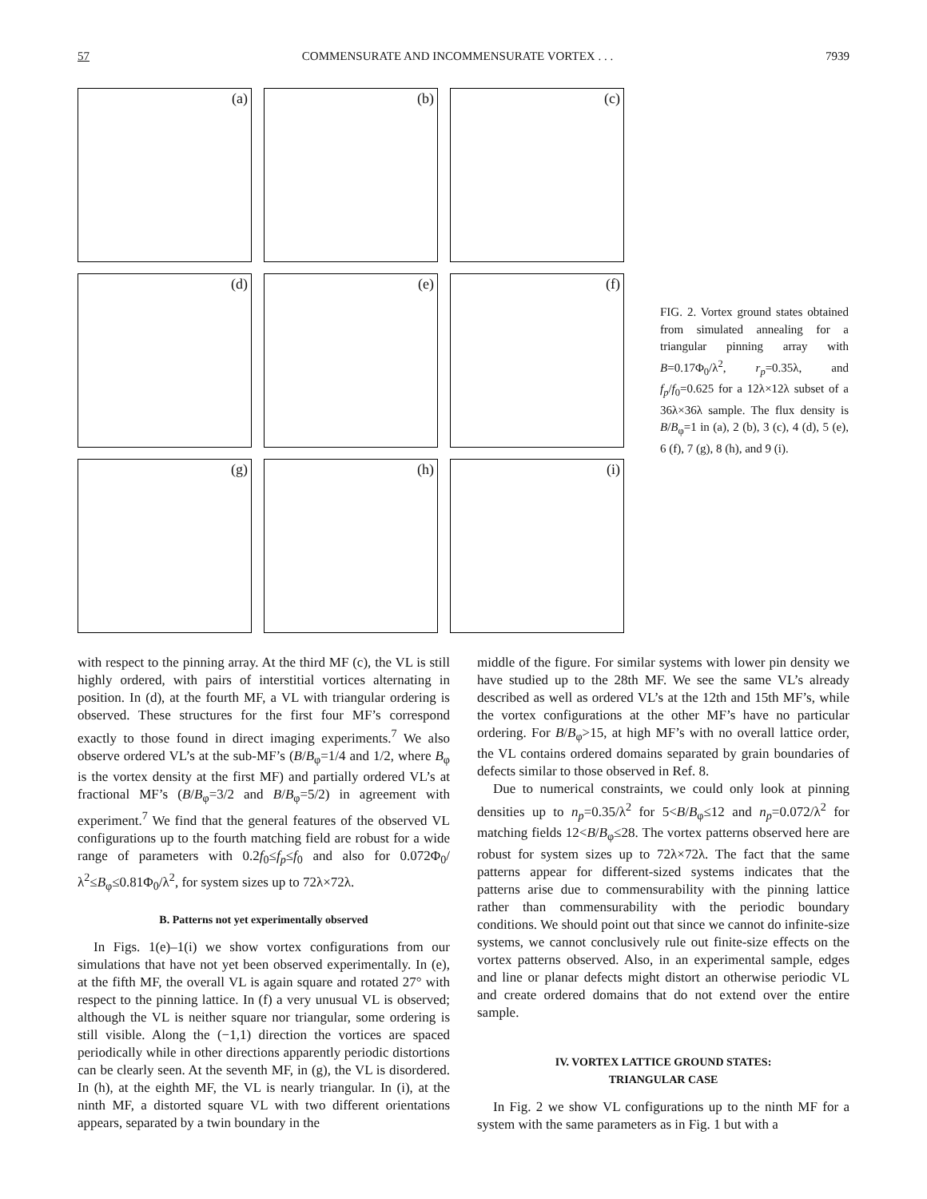57 COMMENSURATE AND INCOMMENSURATE VORTEX . . . 7939
(a)
(b)
(c)
(d)
(e)
(f)
(g)
(h)
(i)
FIG. 2. Vortex ground states obtained from simulated annealing for a triangular pinning array with B=0.17Φ<sub>0</sub>/λ<sup>2</sup>, r<sub>p</sub>=0.35λ, and f<sub>p</sub>/f<sub>0</sub>=0.625 for a 12λ×12λ subset of a 36λ×36λ sample. The flux density is B/B<sub>φ</sub>=1 in (a), 2 (b), 3 (c), 4 (d), 5 (e), 6 (f), 7 (g), 8 (h), and 9 (i).
with respect to the pinning array. At the third MF (c), the VL is still highly ordered, with pairs of interstitial vortices alternating in position. In (d), at the fourth MF, a VL with triangular ordering is observed. These structures for the first four MF’s correspond exactly to those found in direct imaging experiments.<sup>7</sup> We also observe ordered VL’s at the sub-MF’s (B/B<sub>φ</sub>=1/4 and 1/2, where B<sub>φ</sub> is the vortex density at the first MF) and partially ordered VL’s at fractional MF’s (B/B<sub>φ</sub>=3/2 and B/B<sub>φ</sub>=5/2) in agreement with experiment.<sup>7</sup> We find that the general features of the observed VL configurations up to the fourth matching field are robust for a wide range of parameters with 0.2f<sub>0</sub>≤f<sub>p</sub>≤f<sub>0</sub> and also for 0.072Φ<sub>0</sub>/λ<sup>2</sup>≤B<sub>φ</sub>≤0.81Φ<sub>0</sub>/λ<sup>2</sup>, for system sizes up to 72λ×72λ.
B. Patterns not yet experimentally observed
In Figs. 1(e)–1(i) we show vortex configurations from our simulations that have not yet been observed experimentally. In (e), at the fifth MF, the overall VL is again square and rotated 27° with respect to the pinning lattice. In (f) a very unusual VL is observed; although the VL is neither square nor triangular, some ordering is still visible. Along the (−1,1) direction the vortices are spaced periodically while in other directions apparently periodic distortions can be clearly seen. At the seventh MF, in (g), the VL is disordered. In (h), at the eighth MF, the VL is nearly triangular. In (i), at the ninth MF, a distorted square VL with two different orientations appears, separated by a twin boundary in the
middle of the figure. For similar systems with lower pin density we have studied up to the 28th MF. We see the same VL’s already described as well as ordered VL’s at the 12th and 15th MF’s, while the vortex configurations at the other MF’s have no particular ordering. For B/B<sub>φ</sub>>15, at high MF’s with no overall lattice order, the VL contains ordered domains separated by grain boundaries of defects similar to those observed in Ref. 8.
Due to numerical constraints, we could only look at pinning densities up to n<sub>p</sub>=0.35/λ<sup>2</sup> for 5<B/B<sub>φ</sub>≤12 and n<sub>p</sub>=0.072/λ<sup>2</sup> for matching fields 12<B/B<sub>φ</sub>≤28. The vortex patterns observed here are robust for system sizes up to 72λ×72λ. The fact that the same patterns appear for different-sized systems indicates that the patterns arise due to commensurability with the pinning lattice rather than commensurability with the periodic boundary conditions. We should point out that since we cannot do infinite-size systems, we cannot conclusively rule out finite-size effects on the vortex patterns observed. Also, in an experimental sample, edges and line or planar defects might distort an otherwise periodic VL and create ordered domains that do not extend over the entire sample.
IV. VORTEX LATTICE GROUND STATES:
TRIANGULAR CASE
In Fig. 2 we show VL configurations up to the ninth MF for a system with the same parameters as in Fig. 1 but with a